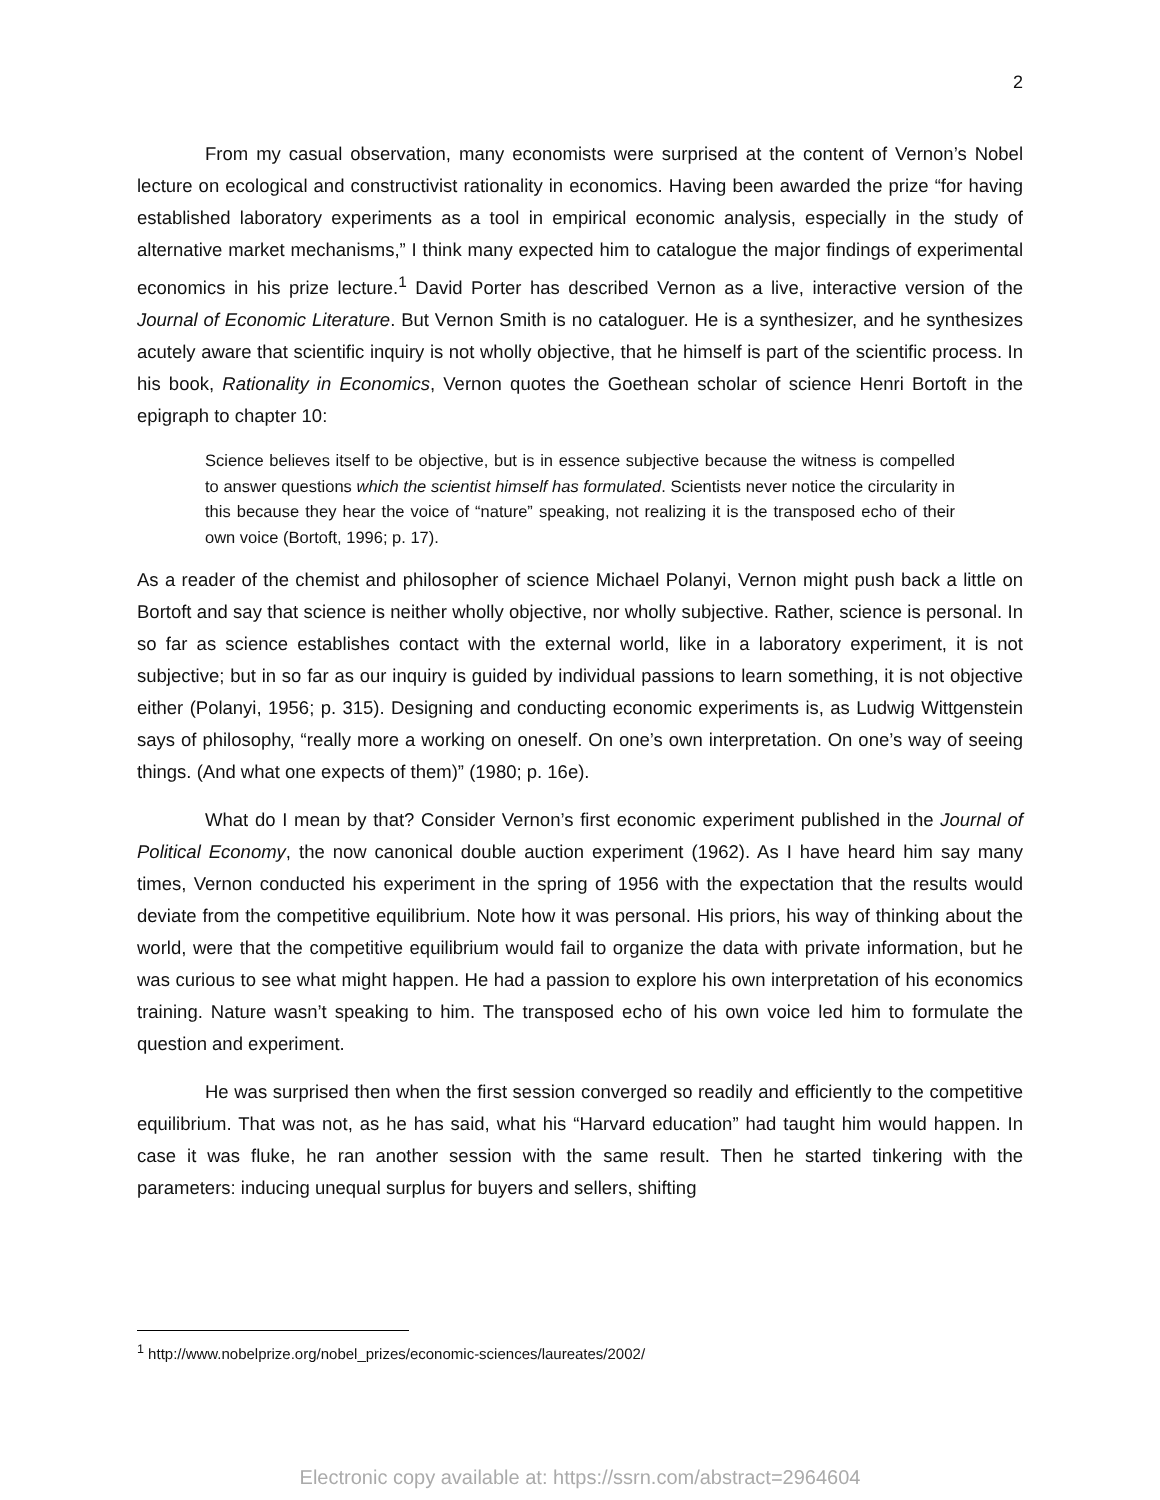2
From my casual observation, many economists were surprised at the content of Vernon’s Nobel lecture on ecological and constructivist rationality in economics. Having been awarded the prize “for having established laboratory experiments as a tool in empirical economic analysis, especially in the study of alternative market mechanisms,” I think many expected him to catalogue the major findings of experimental economics in his prize lecture.<sup>1</sup> David Porter has described Vernon as a live, interactive version of the Journal of Economic Literature. But Vernon Smith is no cataloguer. He is a synthesizer, and he synthesizes acutely aware that scientific inquiry is not wholly objective, that he himself is part of the scientific process. In his book, Rationality in Economics, Vernon quotes the Goethean scholar of science Henri Bortoft in the epigraph to chapter 10:
Science believes itself to be objective, but is in essence subjective because the witness is compelled to answer questions which the scientist himself has formulated. Scientists never notice the circularity in this because they hear the voice of “nature” speaking, not realizing it is the transposed echo of their own voice (Bortoft, 1996; p. 17).
As a reader of the chemist and philosopher of science Michael Polanyi, Vernon might push back a little on Bortoft and say that science is neither wholly objective, nor wholly subjective. Rather, science is personal. In so far as science establishes contact with the external world, like in a laboratory experiment, it is not subjective; but in so far as our inquiry is guided by individual passions to learn something, it is not objective either (Polanyi, 1956; p. 315). Designing and conducting economic experiments is, as Ludwig Wittgenstein says of philosophy, “really more a working on oneself. On one’s own interpretation. On one’s way of seeing things. (And what one expects of them)” (1980; p. 16e).
What do I mean by that? Consider Vernon’s first economic experiment published in the Journal of Political Economy, the now canonical double auction experiment (1962). As I have heard him say many times, Vernon conducted his experiment in the spring of 1956 with the expectation that the results would deviate from the competitive equilibrium. Note how it was personal. His priors, his way of thinking about the world, were that the competitive equilibrium would fail to organize the data with private information, but he was curious to see what might happen. He had a passion to explore his own interpretation of his economics training. Nature wasn’t speaking to him. The transposed echo of his own voice led him to formulate the question and experiment.
He was surprised then when the first session converged so readily and efficiently to the competitive equilibrium. That was not, as he has said, what his “Harvard education” had taught him would happen. In case it was fluke, he ran another session with the same result. Then he started tinkering with the parameters: inducing unequal surplus for buyers and sellers, shifting
<sup>1</sup> http://www.nobelprize.org/nobel_prizes/economic-sciences/laureates/2002/
Electronic copy available at: https://ssrn.com/abstract=2964604